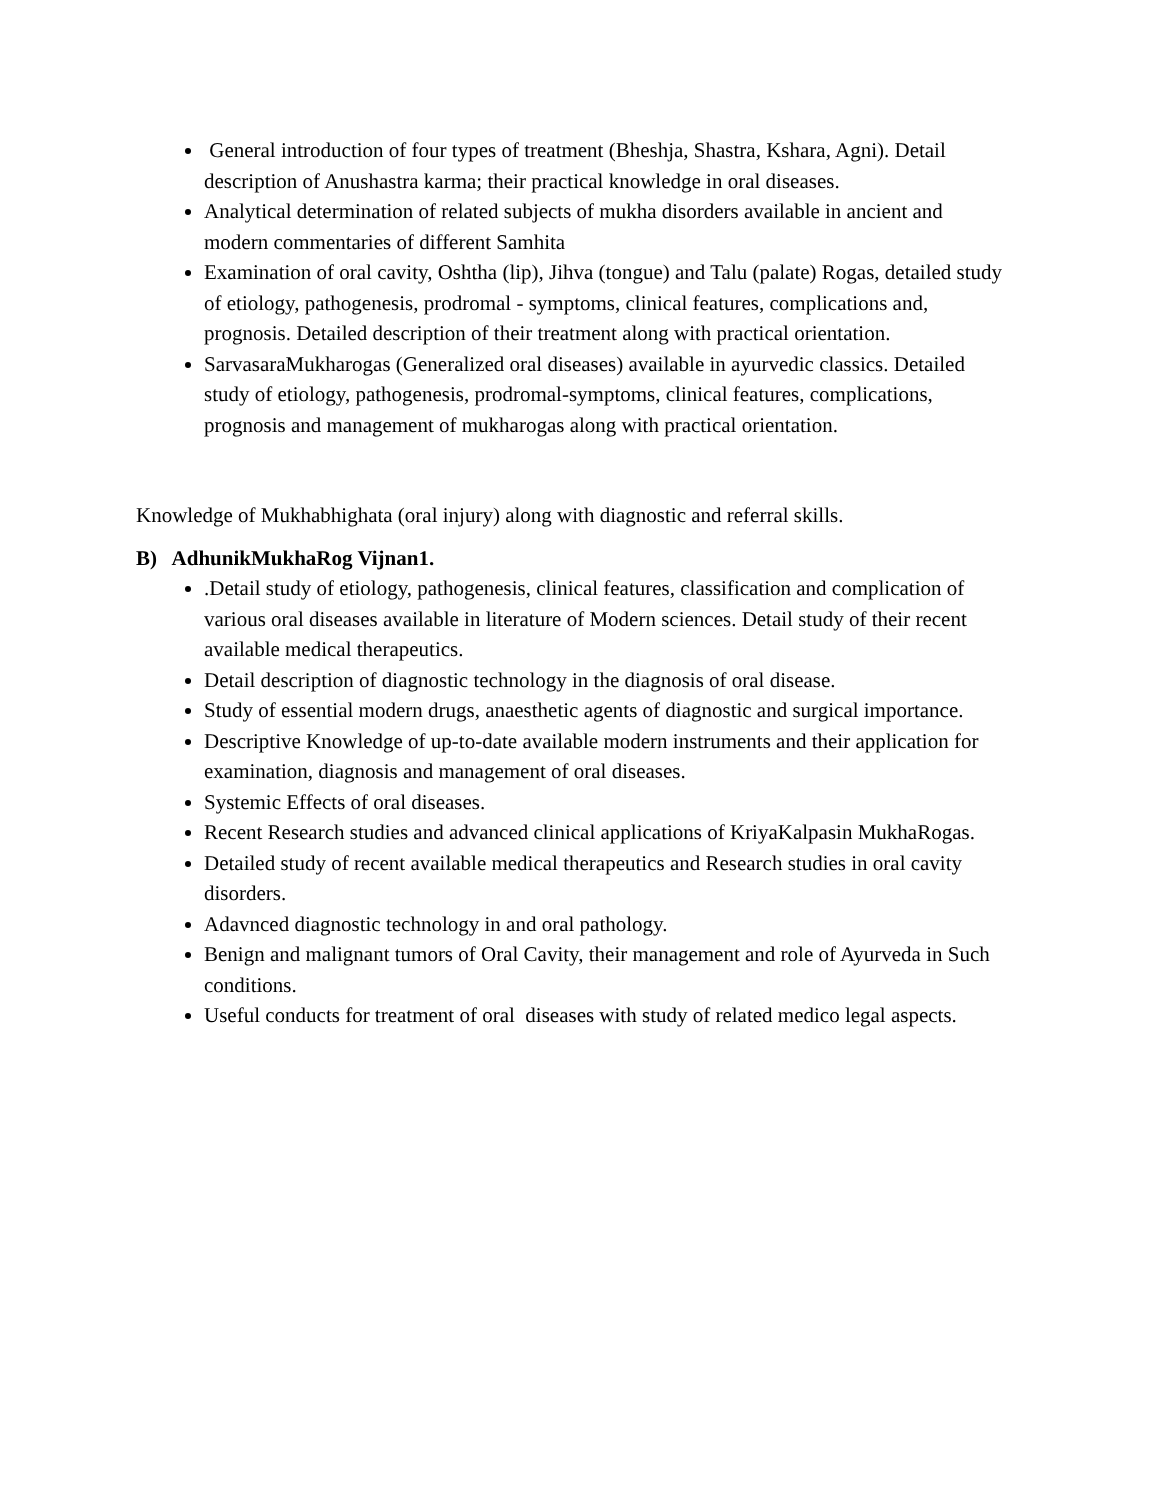General introduction of four types of treatment (Bheshja, Shastra, Kshara, Agni). Detail description of Anushastra karma; their practical knowledge in oral diseases.
Analytical determination of related subjects of mukha disorders available in ancient and modern commentaries of different Samhita
Examination of oral cavity, Oshtha (lip), Jihva (tongue) and Talu (palate) Rogas, detailed study of etiology, pathogenesis, prodromal - symptoms, clinical features, complications and, prognosis. Detailed description of their treatment along with practical orientation.
SarvasaraMukharogas (Generalized oral diseases) available in ayurvedic classics. Detailed study of etiology, pathogenesis, prodromal-symptoms, clinical features, complications, prognosis and management of mukharogas along with practical orientation.
Knowledge of Mukhabhighata (oral injury) along with diagnostic and referral skills.
B) AdhunikMukhaRog Vijnan1.
.Detail study of etiology, pathogenesis, clinical features, classification and complication of various oral diseases available in literature of Modern sciences. Detail study of their recent available medical therapeutics.
Detail description of diagnostic technology in the diagnosis of oral disease.
Study of essential modern drugs, anaesthetic agents of diagnostic and surgical importance.
Descriptive Knowledge of up-to-date available modern instruments and their application for examination, diagnosis and management of oral diseases.
Systemic Effects of oral diseases.
Recent Research studies and advanced clinical applications of KriyaKalpasin MukhaRogas.
Detailed study of recent available medical therapeutics and Research studies in oral cavity disorders.
Adavnced diagnostic technology in and oral pathology.
Benign and malignant tumors of Oral Cavity, their management and role of Ayurveda in Such conditions.
Useful conducts for treatment of oral diseases with study of related medico legal aspects.